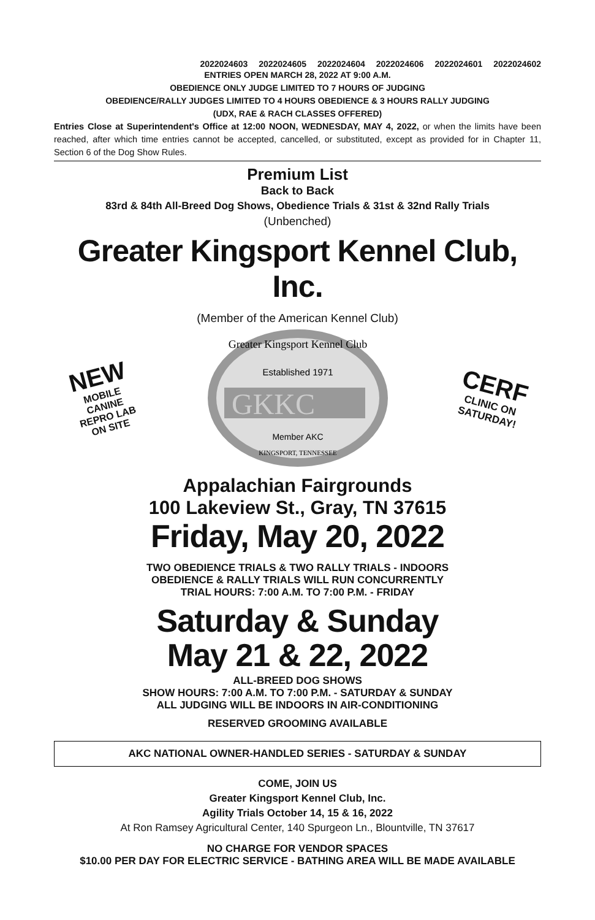2022024603 2022024605 2022024604 2022024606 2022024601 2022024602
ENTRIES OPEN MARCH 28, 2022 AT 9:00 A.M.
OBEDIENCE ONLY JUDGE LIMITED TO 7 HOURS OF JUDGING
OBEDIENCE/RALLY JUDGES LIMITED TO 4 HOURS OBEDIENCE & 3 HOURS RALLY JUDGING
(UDX, RAE & RACH CLASSES OFFERED)
Entries Close at Superintendent's Office at 12:00 NOON, WEDNESDAY, MAY 4, 2022, or when the limits have been reached, after which time entries cannot be accepted, cancelled, or substituted, except as provided for in Chapter 11, Section 6 of the Dog Show Rules.
Premium List
Back to Back
83rd & 84th All-Breed Dog Shows, Obedience Trials & 31st & 32nd Rally Trials
(Unbenched)
Greater Kingsport Kennel Club, Inc.
(Member of the American Kennel Club)
NEW
MOBILE
CANINE
REPRO LAB
ON SITE
Greater Kingsport Kennel Club
Established 1971
GKKC
Member AKC
KINGSPORT, TENNESSEE
CERF
CLINIC ON
SATURDAY!
Appalachian Fairgrounds
100 Lakeview St., Gray, TN 37615
Friday, May 20, 2022
TWO OBEDIENCE TRIALS & TWO RALLY TRIALS - INDOORS
OBEDIENCE & RALLY TRIALS WILL RUN CONCURRENTLY
TRIAL HOURS: 7:00 A.M. TO 7:00 P.M. - FRIDAY
Saturday & Sunday
May 21 & 22, 2022
ALL-BREED DOG SHOWS
SHOW HOURS: 7:00 A.M. TO 7:00 P.M. - SATURDAY & SUNDAY
ALL JUDGING WILL BE INDOORS IN AIR-CONDITIONING
RESERVED GROOMING AVAILABLE
AKC NATIONAL OWNER-HANDLED SERIES - SATURDAY & SUNDAY
COME, JOIN US
Greater Kingsport Kennel Club, Inc.
Agility Trials October 14, 15 & 16, 2022
At Ron Ramsey Agricultural Center, 140 Spurgeon Ln., Blountville, TN 37617
NO CHARGE FOR VENDOR SPACES
$10.00 PER DAY FOR ELECTRIC SERVICE - BATHING AREA WILL BE MADE AVAILABLE